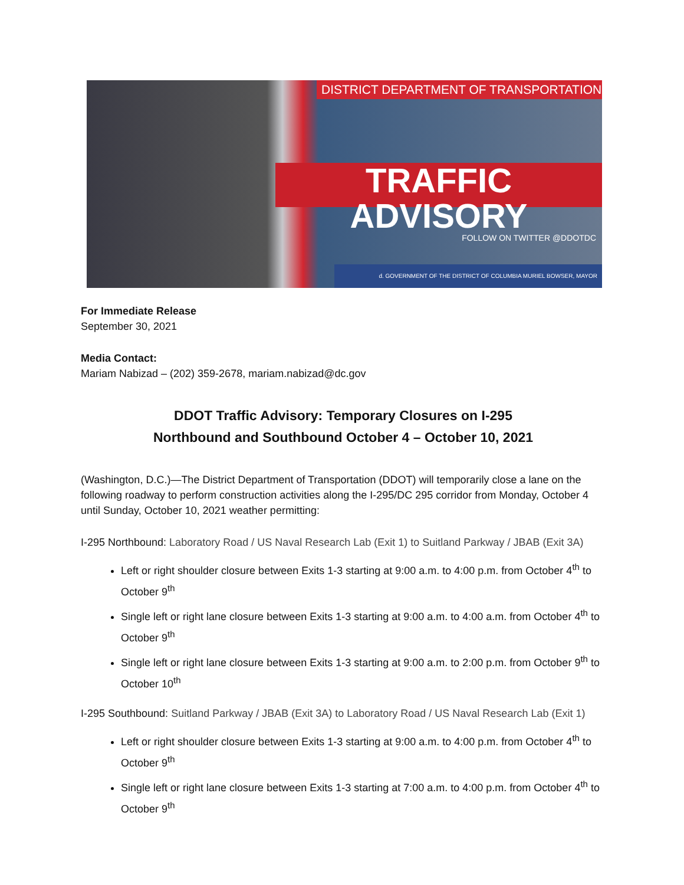DISTRICT DEPARTMENT OF TRANSPORTATION
TRAFFIC ADVISORY
FOLLOW ON TWITTER @DDOTDC
d. GOVERNMENT OF THE DISTRICT OF COLUMBIA MURIEL BOWSER, MAYOR
For Immediate Release
September 30, 2021
Media Contact:
Mariam Nabizad – (202) 359-2678, mariam.nabizad@dc.gov
DDOT Traffic Advisory: Temporary Closures on I-295
Northbound and Southbound October 4 – October 10, 2021
(Washington, D.C.)—The District Department of Transportation (DDOT) will temporarily close a lane on the following roadway to perform construction activities along the I-295/DC 295 corridor from Monday, October 4 until Sunday, October 10, 2021 weather permitting:
I-295 Northbound: Laboratory Road / US Naval Research Lab (Exit 1) to Suitland Parkway / JBAB (Exit 3A)
Left or right shoulder closure between Exits 1-3 starting at 9:00 a.m. to 4:00 p.m. from October 4<sup>th</sup> to October 9<sup>th</sup>
Single left or right lane closure between Exits 1-3 starting at 9:00 a.m. to 4:00 a.m. from October 4<sup>th</sup> to October 9<sup>th</sup>
Single left or right lane closure between Exits 1-3 starting at 9:00 a.m. to 2:00 p.m. from October 9<sup>th</sup> to October 10<sup>th</sup>
I-295 Southbound: Suitland Parkway / JBAB (Exit 3A) to Laboratory Road / US Naval Research Lab (Exit 1)
Left or right shoulder closure between Exits 1-3 starting at 9:00 a.m. to 4:00 p.m. from October 4<sup>th</sup> to October 9<sup>th</sup>
Single left or right lane closure between Exits 1-3 starting at 7:00 a.m. to 4:00 p.m. from October 4<sup>th</sup> to October 9<sup>th</sup>